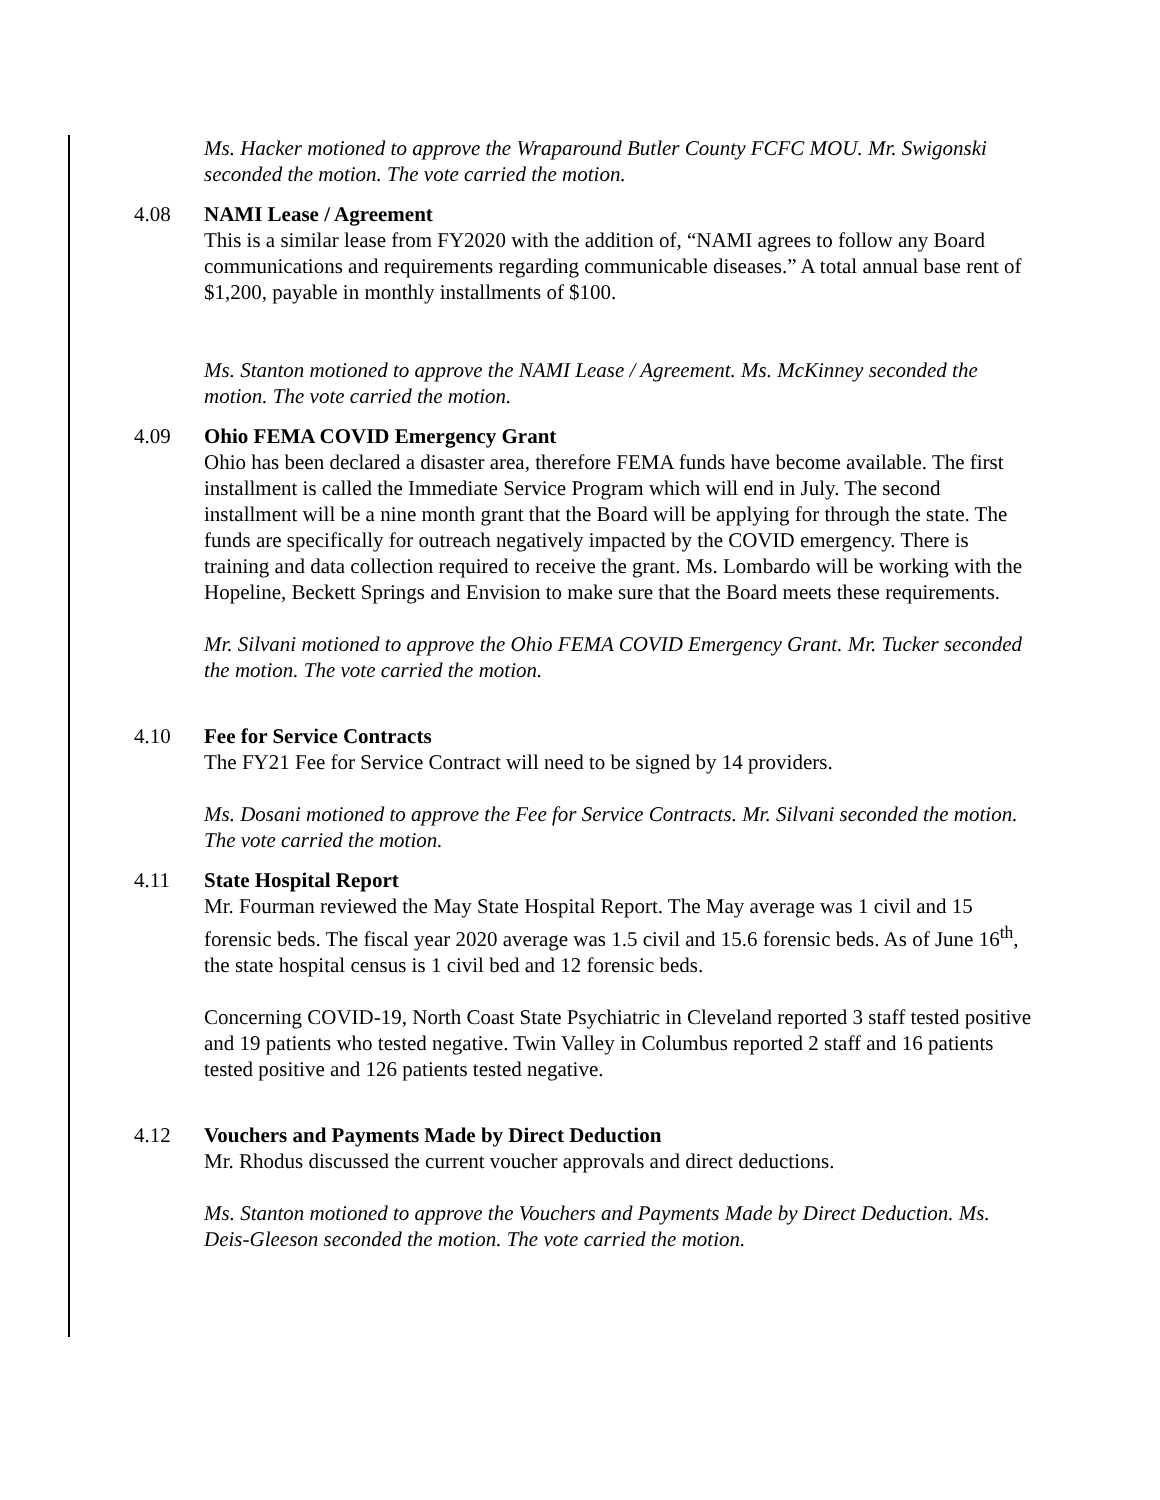Ms. Hacker motioned to approve the Wraparound Butler County FCFC MOU. Mr. Swigonski seconded the motion. The vote carried the motion.
4.08 NAMI Lease / Agreement
This is a similar lease from FY2020 with the addition of, “NAMI agrees to follow any Board communications and requirements regarding communicable diseases.” A total annual base rent of $1,200, payable in monthly installments of $100.
Ms. Stanton motioned to approve the NAMI Lease / Agreement. Ms. McKinney seconded the motion. The vote carried the motion.
4.09 Ohio FEMA COVID Emergency Grant
Ohio has been declared a disaster area, therefore FEMA funds have become available. The first installment is called the Immediate Service Program which will end in July. The second installment will be a nine month grant that the Board will be applying for through the state. The funds are specifically for outreach negatively impacted by the COVID emergency. There is training and data collection required to receive the grant. Ms. Lombardo will be working with the Hopeline, Beckett Springs and Envision to make sure that the Board meets these requirements.
Mr. Silvani motioned to approve the Ohio FEMA COVID Emergency Grant. Mr. Tucker seconded the motion. The vote carried the motion.
4.10 Fee for Service Contracts
The FY21 Fee for Service Contract will need to be signed by 14 providers.
Ms. Dosani motioned to approve the Fee for Service Contracts. Mr. Silvani seconded the motion. The vote carried the motion.
4.11 State Hospital Report
Mr. Fourman reviewed the May State Hospital Report. The May average was 1 civil and 15 forensic beds. The fiscal year 2020 average was 1.5 civil and 15.6 forensic beds. As of June 16<sup>th</sup>, the state hospital census is 1 civil bed and 12 forensic beds.
Concerning COVID-19, North Coast State Psychiatric in Cleveland reported 3 staff tested positive and 19 patients who tested negative. Twin Valley in Columbus reported 2 staff and 16 patients tested positive and 126 patients tested negative.
4.12 Vouchers and Payments Made by Direct Deduction
Mr. Rhodus discussed the current voucher approvals and direct deductions.
Ms. Stanton motioned to approve the Vouchers and Payments Made by Direct Deduction. Ms. Deis-Gleeson seconded the motion. The vote carried the motion.